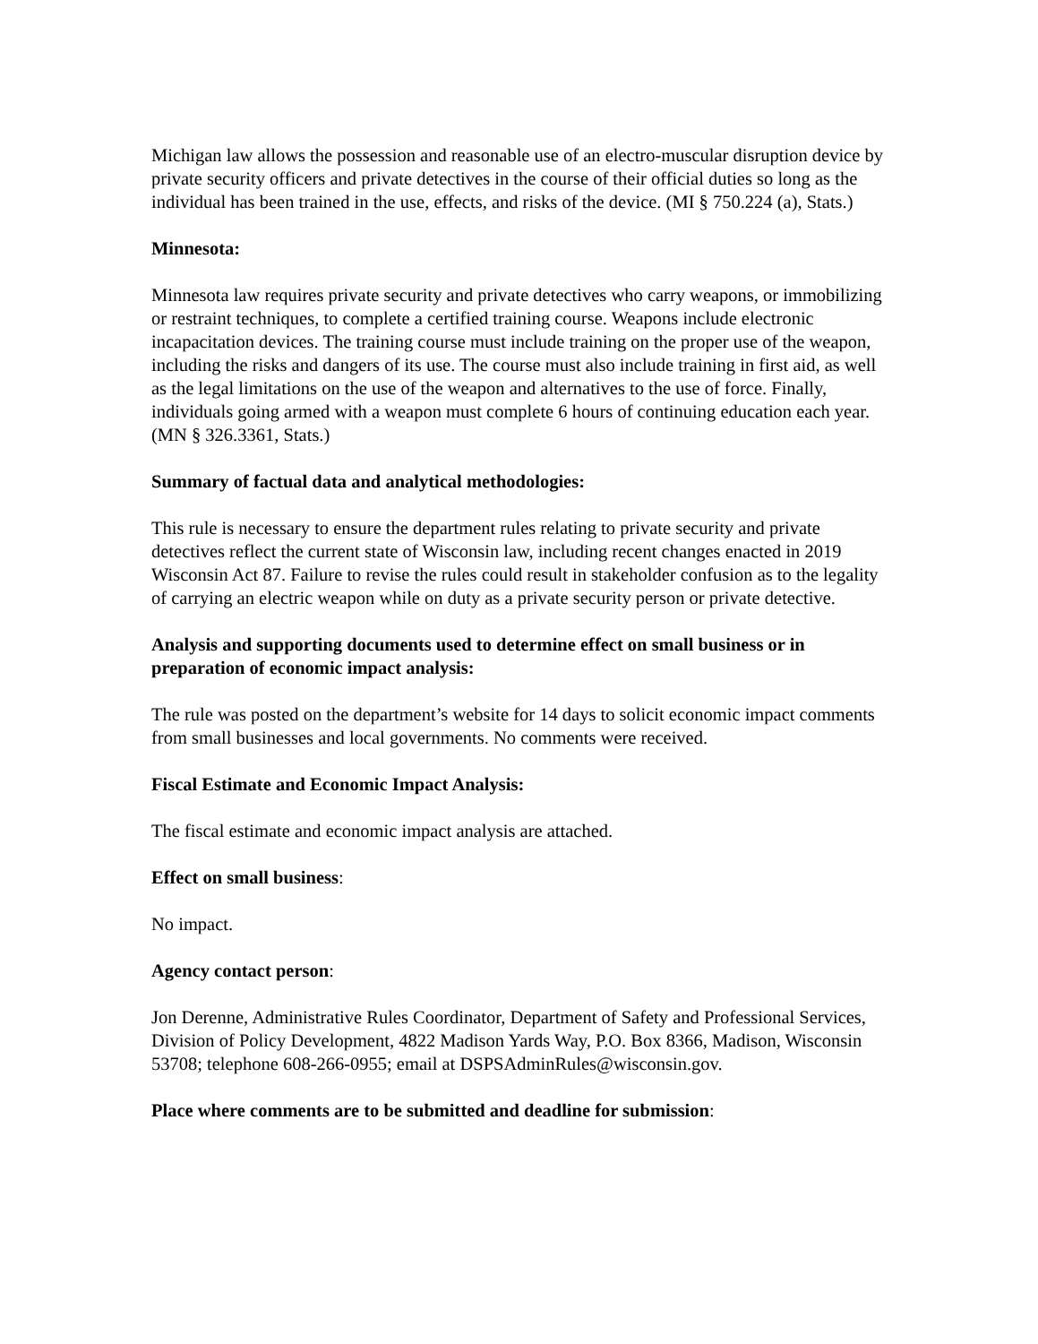Michigan law allows the possession and reasonable use of an electro-muscular disruption device by private security officers and private detectives in the course of their official duties so long as the individual has been trained in the use, effects, and risks of the device. (MI § 750.224 (a), Stats.)
Minnesota:
Minnesota law requires private security and private detectives who carry weapons, or immobilizing or restraint techniques, to complete a certified training course. Weapons include electronic incapacitation devices. The training course must include training on the proper use of the weapon, including the risks and dangers of its use. The course must also include training in first aid, as well as the legal limitations on the use of the weapon and alternatives to the use of force. Finally, individuals going armed with a weapon must complete 6 hours of continuing education each year. (MN § 326.3361, Stats.)
Summary of factual data and analytical methodologies:
This rule is necessary to ensure the department rules relating to private security and private detectives reflect the current state of Wisconsin law, including recent changes enacted in 2019 Wisconsin Act 87. Failure to revise the rules could result in stakeholder confusion as to the legality of carrying an electric weapon while on duty as a private security person or private detective.
Analysis and supporting documents used to determine effect on small business or in preparation of economic impact analysis:
The rule was posted on the department’s website for 14 days to solicit economic impact comments from small businesses and local governments. No comments were received.
Fiscal Estimate and Economic Impact Analysis:
The fiscal estimate and economic impact analysis are attached.
Effect on small business:
No impact.
Agency contact person:
Jon Derenne, Administrative Rules Coordinator, Department of Safety and Professional Services, Division of Policy Development, 4822 Madison Yards Way, P.O. Box 8366, Madison, Wisconsin 53708; telephone 608-266-0955; email at DSPSAdminRules@wisconsin.gov.
Place where comments are to be submitted and deadline for submission: